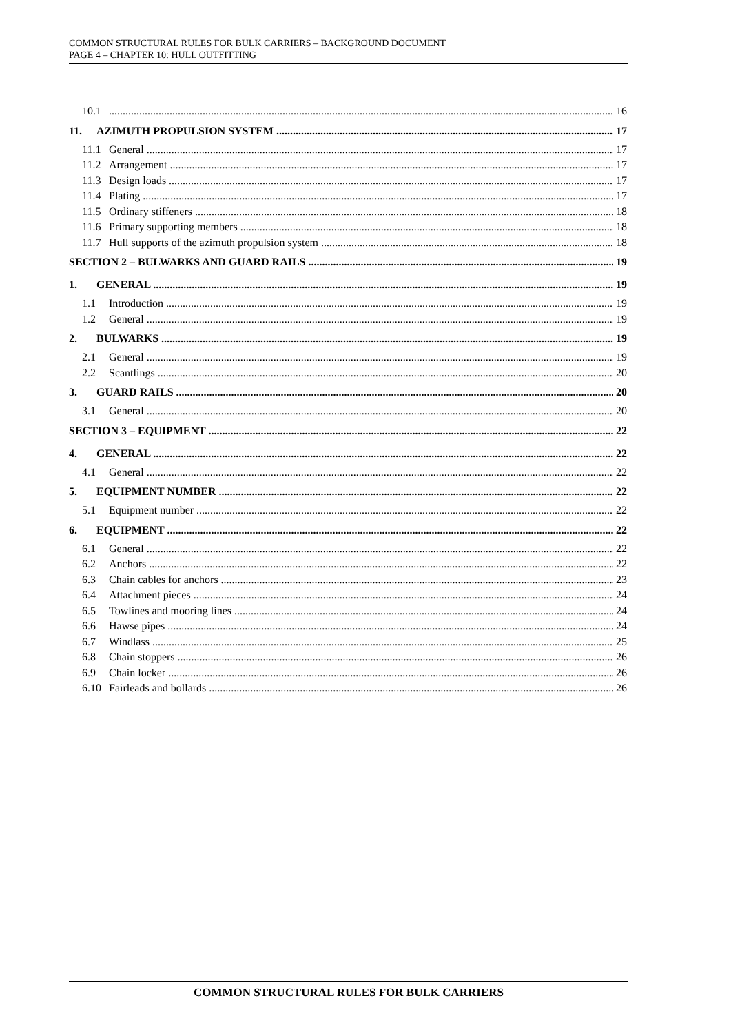COMMON STRUCTURAL RULES FOR BULK CARRIERS – BACKGROUND DOCUMENT
PAGE 4 – CHAPTER 10: HULL OUTFITTING
10.1 16
11. AZIMUTH PROPULSION SYSTEM 17
11.1 General 17
11.2 Arrangement 17
11.3 Design loads 17
11.4 Plating 17
11.5 Ordinary stiffeners 18
11.6 Primary supporting members 18
11.7 Hull supports of the azimuth propulsion system 18
SECTION 2 – BULWARKS AND GUARD RAILS 19
1. GENERAL 19
1.1 Introduction 19
1.2 General 19
2. BULWARKS 19
2.1 General 19
2.2 Scantlings 20
3. GUARD RAILS 20
3.1 General 20
SECTION 3 – EQUIPMENT 22
4. GENERAL 22
4.1 General 22
5. EQUIPMENT NUMBER 22
5.1 Equipment number 22
6. EQUIPMENT 22
6.1 General 22
6.2 Anchors 22
6.3 Chain cables for anchors 23
6.4 Attachment pieces 24
6.5 Towlines and mooring lines 24
6.6 Hawse pipes 24
6.7 Windlass 25
6.8 Chain stoppers 26
6.9 Chain locker 26
6.10 Fairleads and bollards 26
COMMON STRUCTURAL RULES FOR BULK CARRIERS